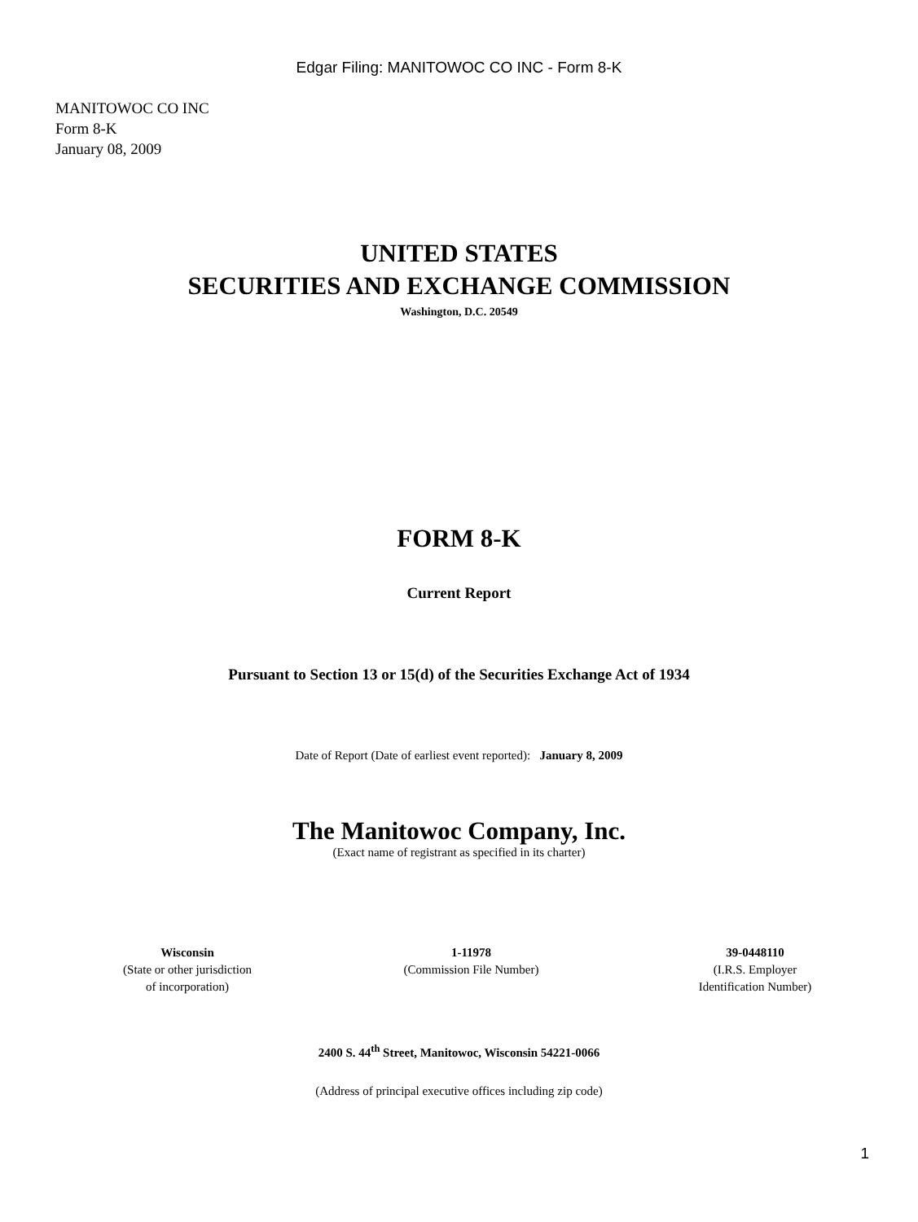Edgar Filing: MANITOWOC CO INC - Form 8-K
MANITOWOC CO INC
Form 8-K
January 08, 2009
UNITED STATES
SECURITIES AND EXCHANGE COMMISSION
Washington, D.C. 20549
FORM 8-K
Current Report
Pursuant to Section 13 or 15(d) of the Securities Exchange Act of 1934
Date of Report (Date of earliest event reported): January 8, 2009
The Manitowoc Company, Inc.
(Exact name of registrant as specified in its charter)
Wisconsin
(State or other jurisdiction
of incorporation)
1-11978
(Commission File Number)
39-0448110
(I.R.S. Employer
Identification Number)
2400 S. 44<sup>th</sup> Street, Manitowoc, Wisconsin 54221-0066
(Address of principal executive offices including zip code)
1